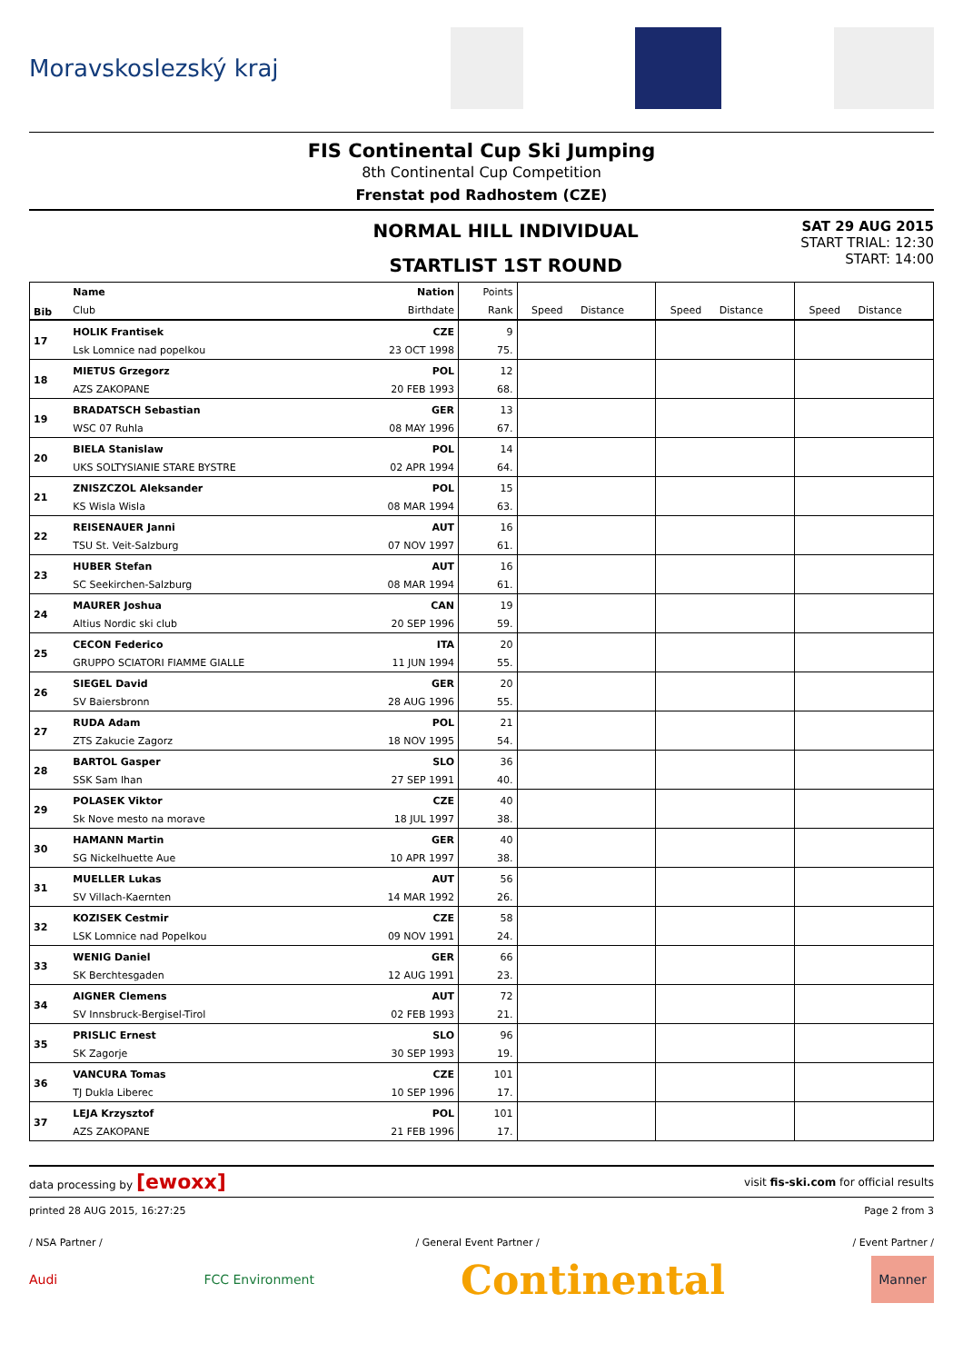Moravskoslezský kraj
FIS Continental Cup Ski Jumping
8th Continental Cup Competition
Frenstat pod Radhostem (CZE)
NORMAL HILL INDIVIDUAL
STARTLIST 1ST ROUND
SAT 29 AUG 2015
START TRIAL: 12:30
START: 14:00
| Bib | Name | Nation | Points | | | | | | |
| | Club | Birthdate | Rank | Speed | Distance | Speed | Distance | Speed | Distance |
| 17 | HOLIK Frantisek | CZE | 9 | | | | | | |
| | Lsk Lomnice nad popelkou | 23 OCT 1998 | 75. | | | | | | |
| 18 | MIETUS Grzegorz | POL | 12 | | | | | | |
| | AZS ZAKOPANE | 20 FEB 1993 | 68. | | | | | | |
| 19 | BRADATSCH Sebastian | GER | 13 | | | | | | |
| | WSC 07 Ruhla | 08 MAY 1996 | 67. | | | | | | |
| 20 | BIELA Stanislaw | POL | 14 | | | | | | |
| | UKS SOLTYSIANIE STARE BYSTRE | 02 APR 1994 | 64. | | | | | | |
| 21 | ZNISZCZOL Aleksander | POL | 15 | | | | | | |
| | KS Wisla Wisla | 08 MAR 1994 | 63. | | | | | | |
| 22 | REISENAUER Janni | AUT | 16 | | | | | | |
| | TSU St. Veit-Salzburg | 07 NOV 1997 | 61. | | | | | | |
| 23 | HUBER Stefan | AUT | 16 | | | | | | |
| | SC Seekirchen-Salzburg | 08 MAR 1994 | 61. | | | | | | |
| 24 | MAURER Joshua | CAN | 19 | | | | | | |
| | Altius Nordic ski club | 20 SEP 1996 | 59. | | | | | | |
| 25 | CECON Federico | ITA | 20 | | | | | | |
| | GRUPPO SCIATORI FIAMME GIALLE | 11 JUN 1994 | 55. | | | | | | |
| 26 | SIEGEL David | GER | 20 | | | | | | |
| | SV Baiersbronn | 28 AUG 1996 | 55. | | | | | | |
| 27 | RUDA Adam | POL | 21 | | | | | | |
| | ZTS Zakucie Zagorz | 18 NOV 1995 | 54. | | | | | | |
| 28 | BARTOL Gasper | SLO | 36 | | | | | | |
| | SSK Sam Ihan | 27 SEP 1991 | 40. | | | | | | |
| 29 | POLASEK Viktor | CZE | 40 | | | | | | |
| | Sk Nove mesto na morave | 18 JUL 1997 | 38. | | | | | | |
| 30 | HAMANN Martin | GER | 40 | | | | | | |
| | SG Nickelhuette Aue | 10 APR 1997 | 38. | | | | | | |
| 31 | MUELLER Lukas | AUT | 56 | | | | | | |
| | SV Villach-Kaernten | 14 MAR 1992 | 26. | | | | | | |
| 32 | KOZISEK Cestmir | CZE | 58 | | | | | | |
| | LSK Lomnice nad Popelkou | 09 NOV 1991 | 24. | | | | | | |
| 33 | WENIG Daniel | GER | 66 | | | | | | |
| | SK Berchtesgaden | 12 AUG 1991 | 23. | | | | | | |
| 34 | AIGNER Clemens | AUT | 72 | | | | | | |
| | SV Innsbruck-Bergisel-Tirol | 02 FEB 1993 | 21. | | | | | | |
| 35 | PRISLIC Ernest | SLO | 96 | | | | | | |
| | SK Zagorje | 30 SEP 1993 | 19. | | | | | | |
| 36 | VANCURA Tomas | CZE | 101 | | | | | | |
| | TJ Dukla Liberec | 10 SEP 1996 | 17. | | | | | | |
| 37 | LEJA Krzysztof | POL | 101 | | | | | | |
| | AZS ZAKOPANE | 21 FEB 1996 | 17. | | | | | | |
data processing by [ewoxx] visit fis-ski.com for official results
printed 28 AUG 2015, 16:27:25 Page 2 from 3
/ NSA Partner / / General Event Partner / / Event Partner /
Audi FCC Environment Continental Manner